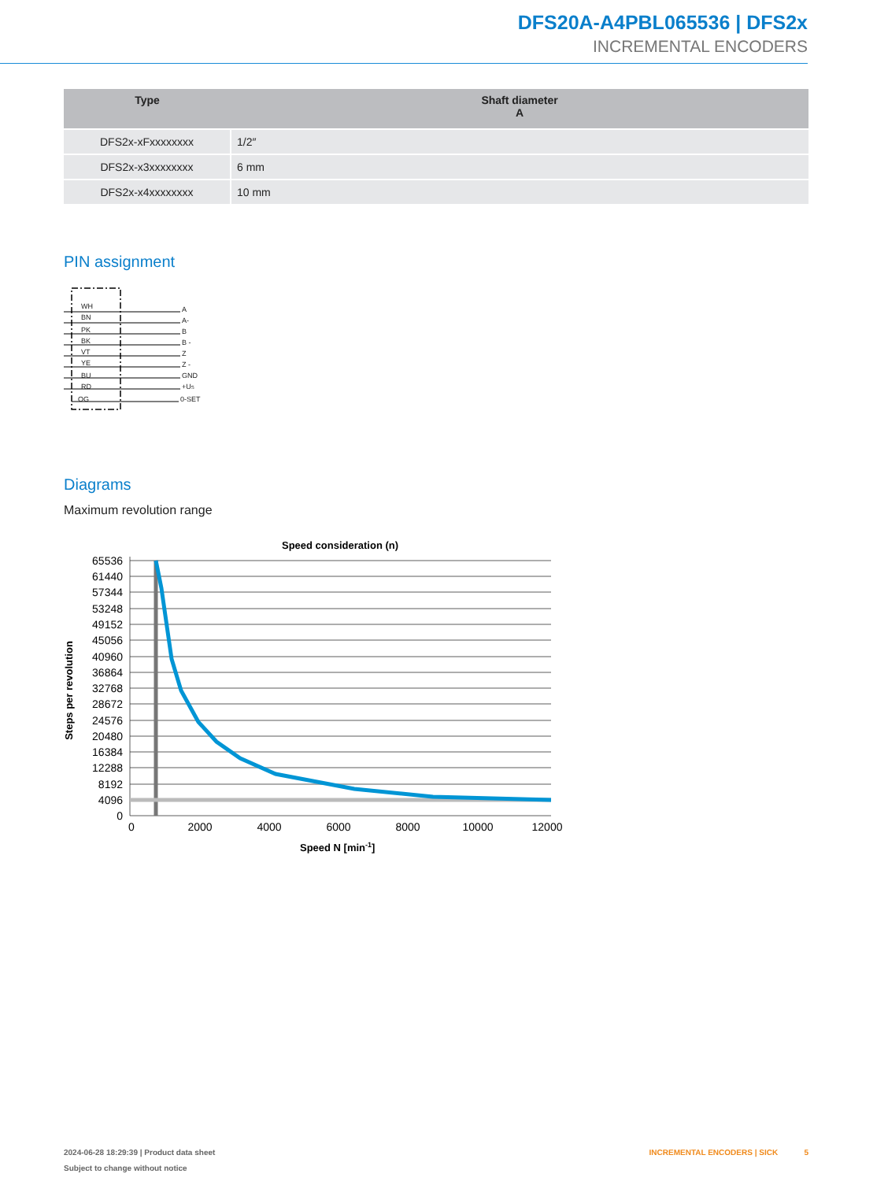DFS20A-A4PBL065536 | DFS2x
INCREMENTAL ENCODERS
| Type | Shaft diameter A |
| --- | --- |
| DFS2x-xFxxxxxxxx | 1/2″ |
| DFS2x-x3xxxxxxxx | 6 mm |
| DFS2x-x4xxxxxxxx | 10 mm |
PIN assignment
WH
BN
PK
BK
VT
YE
BU
RD
OG
A
A-
B
B -
Z
Z -
GND
+US
0-SET
Diagrams
Maximum revolution range
Speed consideration (n)
65536
61440
57344
53248
49152
45056
40960
36864
32768
28672
24576
20480
16384
12288
8192
4096
0
0
2000
4000
6000
8000
10000
12000
Speed N [min-1]
Steps per revolution
2024-06-28 18:29:39 | Product data sheet INCREMENTAL ENCODERS | SICK 5
Subject to change without notice